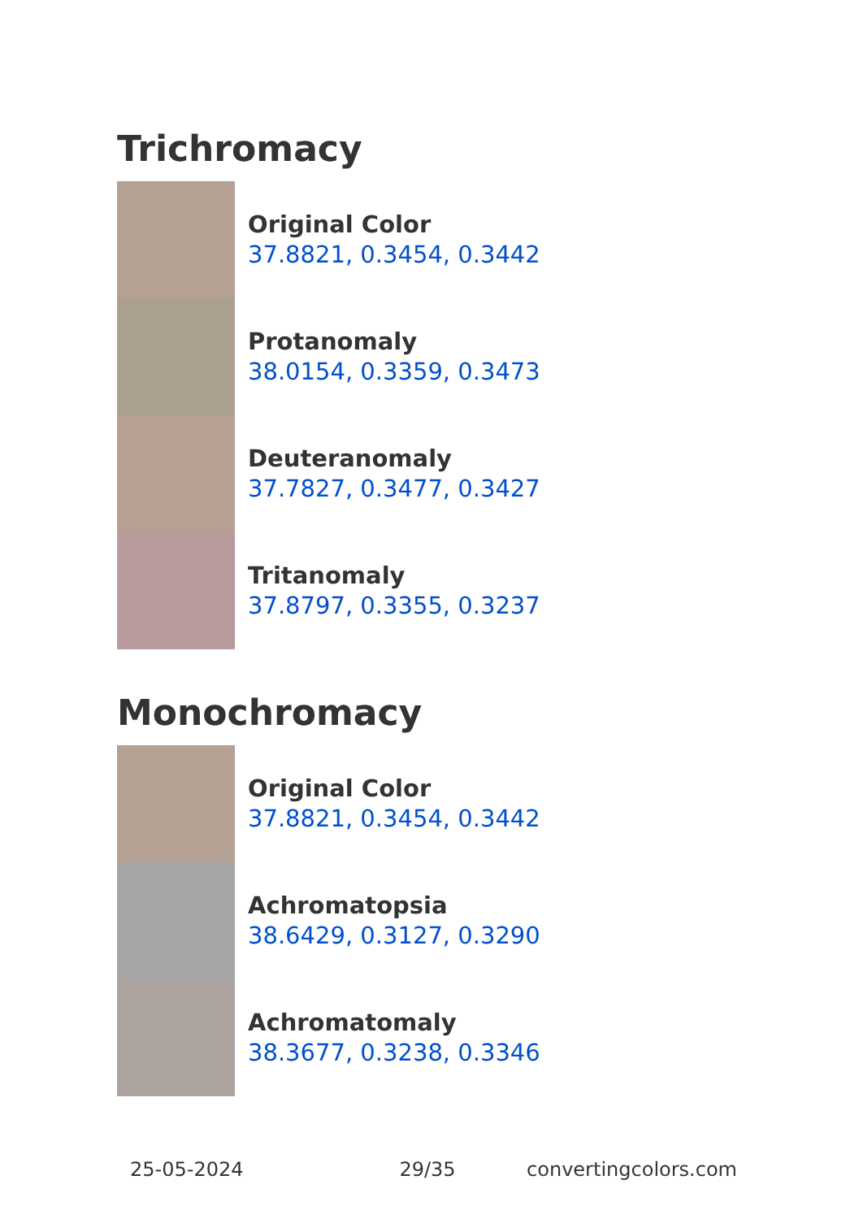Trichromacy
Original Color
37.8821, 0.3454, 0.3442
Protanomaly
38.0154, 0.3359, 0.3473
Deuteranomaly
37.7827, 0.3477, 0.3427
Tritanomaly
37.8797, 0.3355, 0.3237
Monochromacy
Original Color
37.8821, 0.3454, 0.3442
Achromatopsia
38.6429, 0.3127, 0.3290
Achromatomaly
38.3677, 0.3238, 0.3346
25-05-2024 29/35 convertingcolors.com